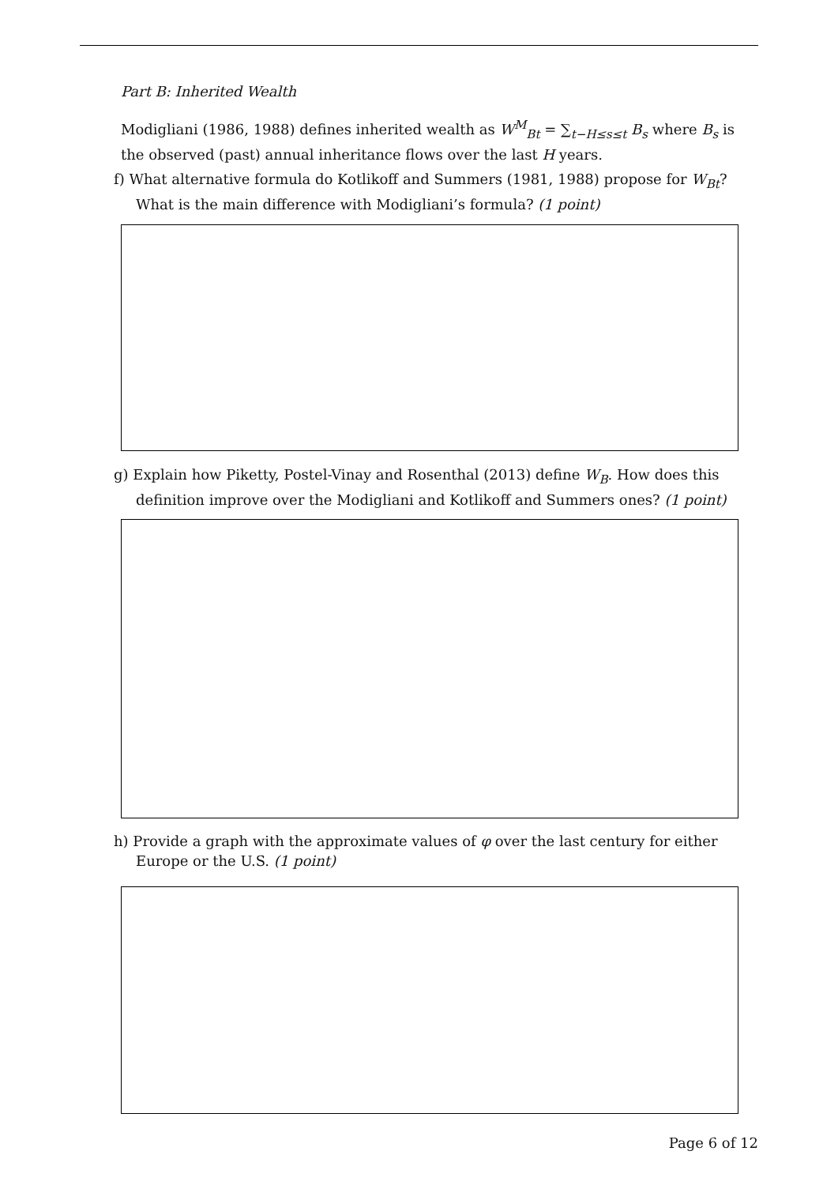Part B: Inherited Wealth
Modigliani (1986, 1988) defines inherited wealth as W<sup>M</sup><sub>Bt</sub> = ∑<sub>t−H≤s≤t</sub> B<sub>s</sub> where B<sub>s</sub> is the observed (past) annual inheritance flows over the last H years.
f) What alternative formula do Kotlikoff and Summers (1981, 1988) propose for W<sub>Bt</sub>? What is the main difference with Modigliani’s formula? (1 point)
g) Explain how Piketty, Postel-Vinay and Rosenthal (2013) define W<sub>B</sub>. How does this definition improve over the Modigliani and Kotlikoff and Summers ones? (1 point)
h) Provide a graph with the approximate values of φ over the last century for either Europe or the U.S. (1 point)
Page 6 of 12